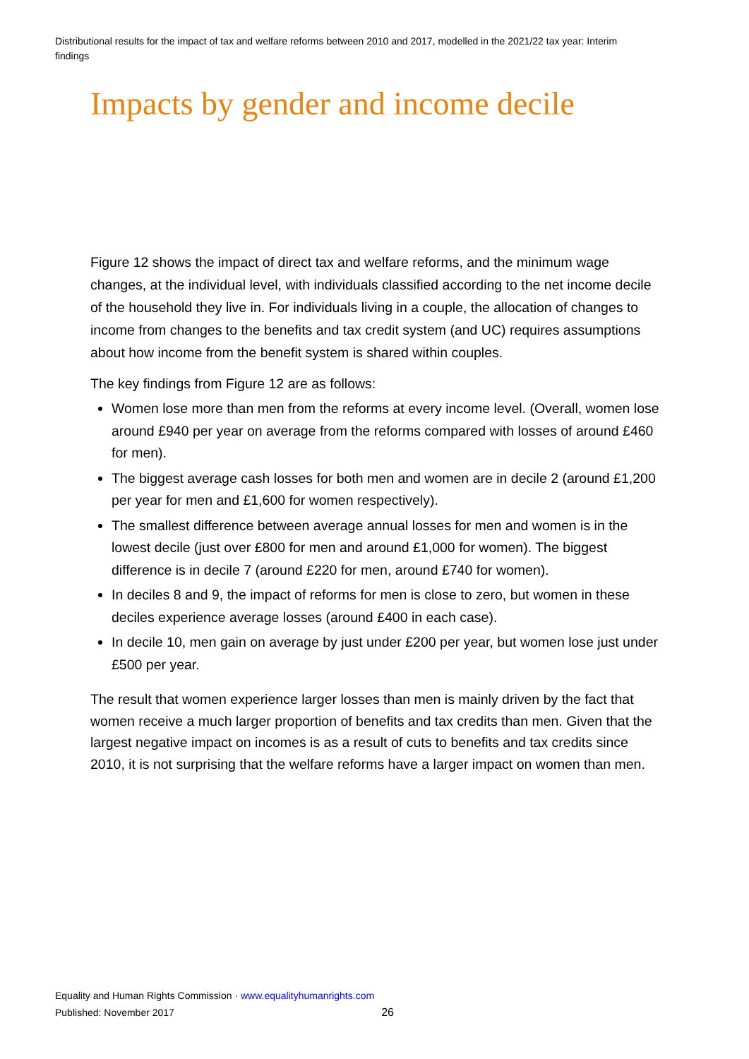Distributional results for the impact of tax and welfare reforms between 2010 and 2017, modelled in the 2021/22 tax year: Interim findings
Impacts by gender and income decile
Figure 12 shows the impact of direct tax and welfare reforms, and the minimum wage changes, at the individual level, with individuals classified according to the net income decile of the household they live in. For individuals living in a couple, the allocation of changes to income from changes to the benefits and tax credit system (and UC) requires assumptions about how income from the benefit system is shared within couples.
The key findings from Figure 12 are as follows:
Women lose more than men from the reforms at every income level. (Overall, women lose around £940 per year on average from the reforms compared with losses of around £460 for men).
The biggest average cash losses for both men and women are in decile 2 (around £1,200 per year for men and £1,600 for women respectively).
The smallest difference between average annual losses for men and women is in the lowest decile (just over £800 for men and around £1,000 for women). The biggest difference is in decile 7 (around £220 for men, around £740 for women).
In deciles 8 and 9, the impact of reforms for men is close to zero, but women in these deciles experience average losses (around £400 in each case).
In decile 10, men gain on average by just under £200 per year, but women lose just under £500 per year.
The result that women experience larger losses than men is mainly driven by the fact that women receive a much larger proportion of benefits and tax credits than men. Given that the largest negative impact on incomes is as a result of cuts to benefits and tax credits since 2010, it is not surprising that the welfare reforms have a larger impact on women than men.
Equality and Human Rights Commission · www.equalityhumanrights.com
Published: November 2017 26